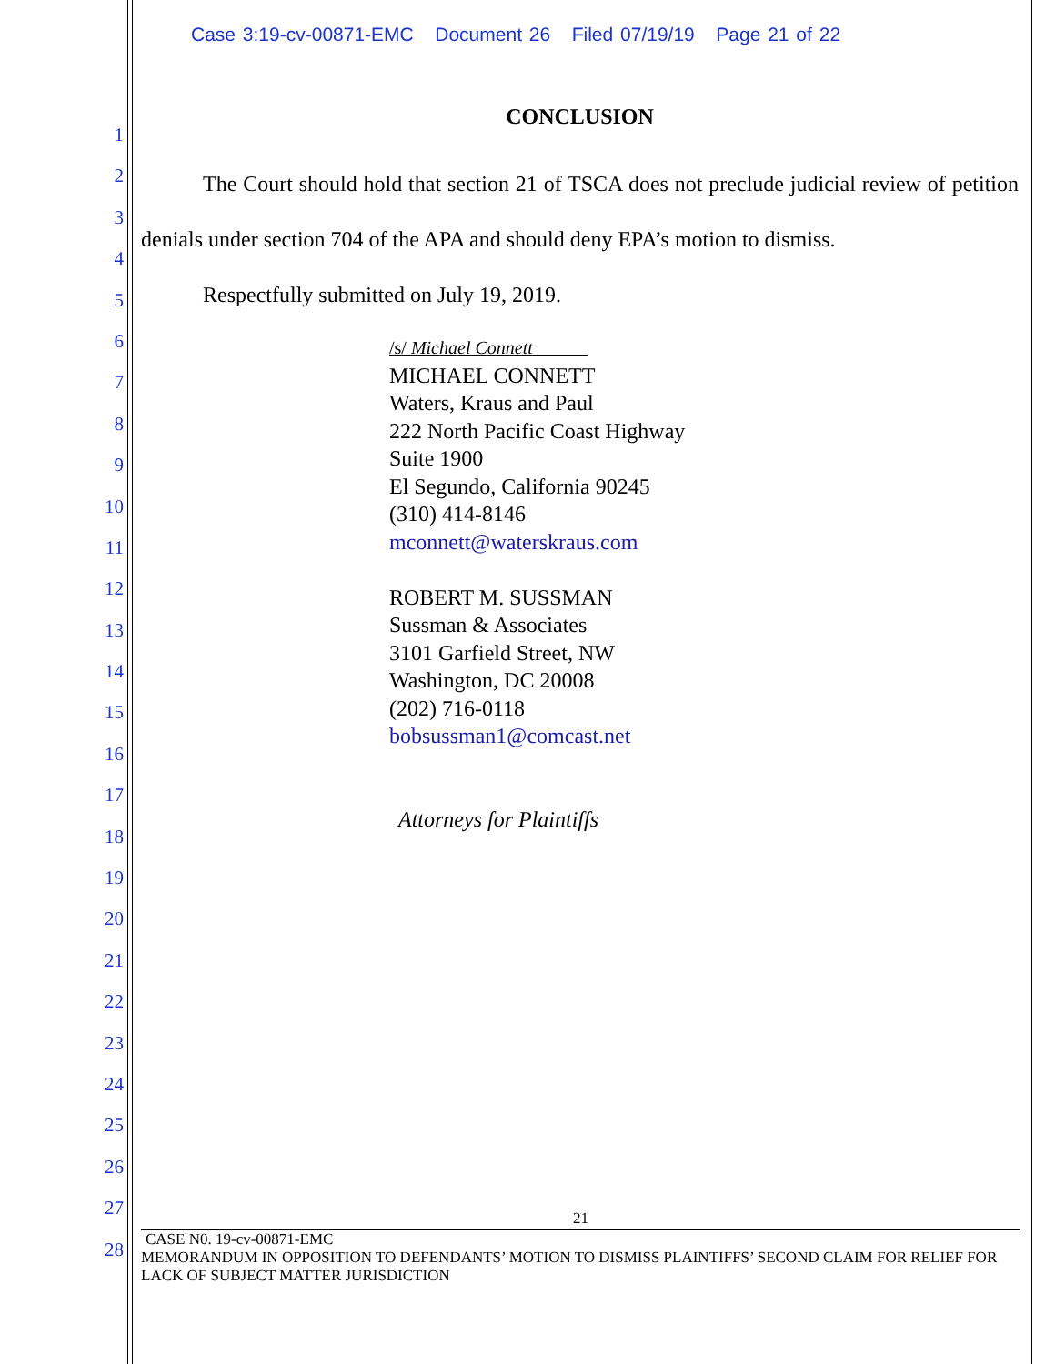Case 3:19-cv-00871-EMC Document 26 Filed 07/19/19 Page 21 of 22
1
2
3
4
5
6
7
8
9
10
11
12
13
14
15
16
17
18
19
20
21
22
23
24
25
26
27
28
CONCLUSION
The Court should hold that section 21 of TSCA does not preclude judicial review of petition denials under section 704 of the APA and should deny EPA’s motion to dismiss.
Respectfully submitted on July 19, 2019.
/s/ Michael Connett______
MICHAEL CONNETT
Waters, Kraus and Paul
222 North Pacific Coast Highway
Suite 1900
El Segundo, California 90245
(310) 414-8146
mconnett@waterskraus.com
ROBERT M. SUSSMAN
Sussman & Associates
3101 Garfield Street, NW
Washington, DC 20008
(202) 716-0118
bobsussman1@comcast.net
Attorneys for Plaintiffs
21
CASE N0. 19-cv-00871-EMC
MEMORANDUM IN OPPOSITION TO DEFENDANTS’ MOTION TO DISMISS PLAINTIFFS’ SECOND CLAIM FOR RELIEF FOR LACK OF SUBJECT MATTER JURISDICTION